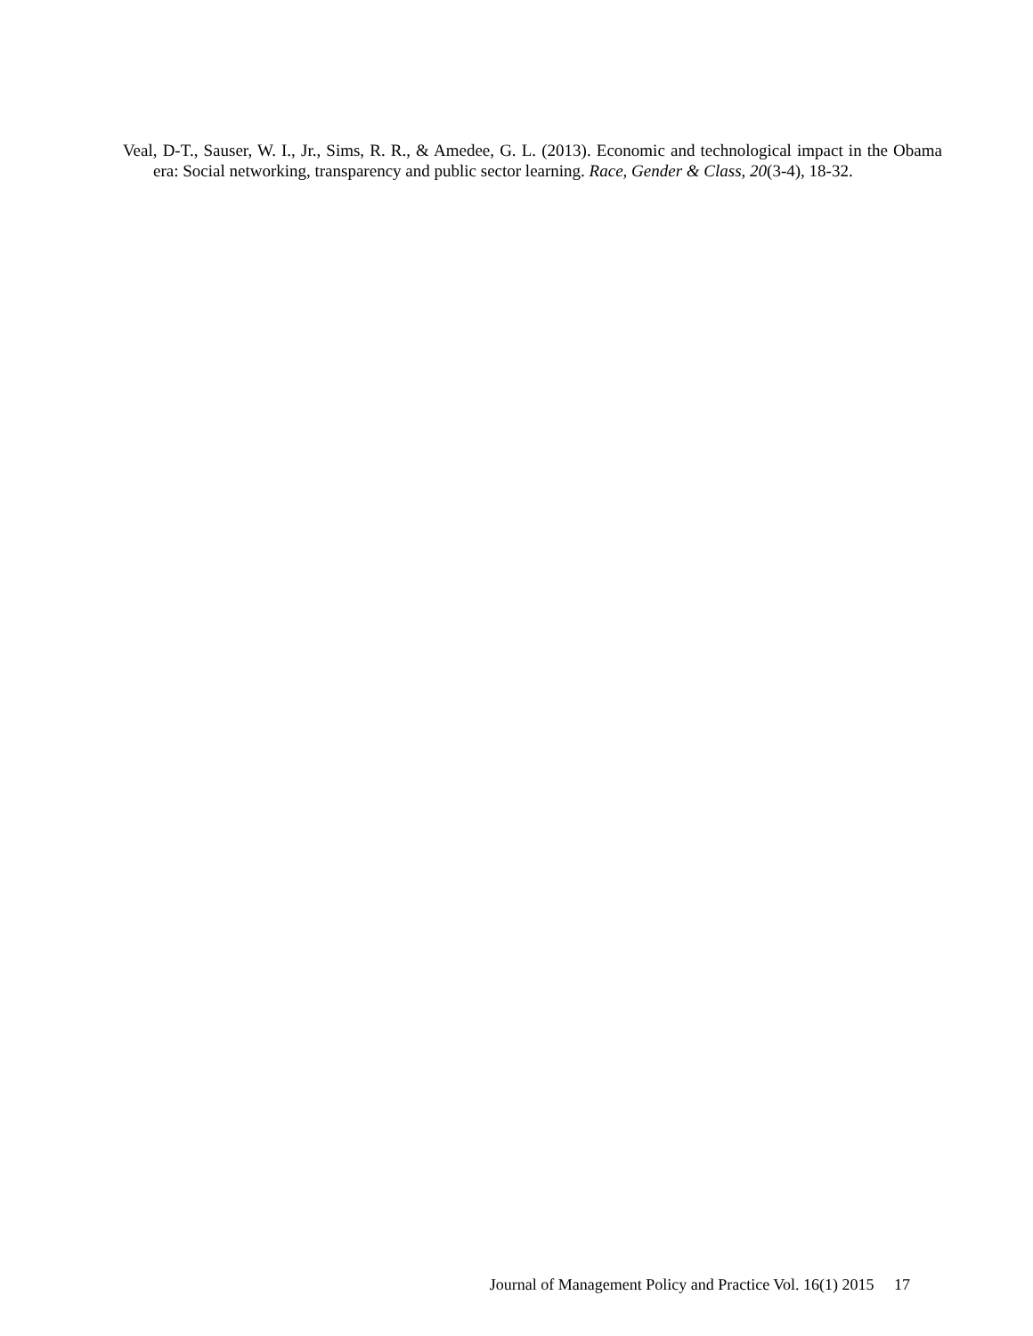Veal, D-T., Sauser, W. I., Jr., Sims, R. R., & Amedee, G. L. (2013). Economic and technological impact in the Obama era: Social networking, transparency and public sector learning. Race, Gender & Class, 20(3-4), 18-32.
Journal of Management Policy and Practice Vol. 16(1) 2015 17